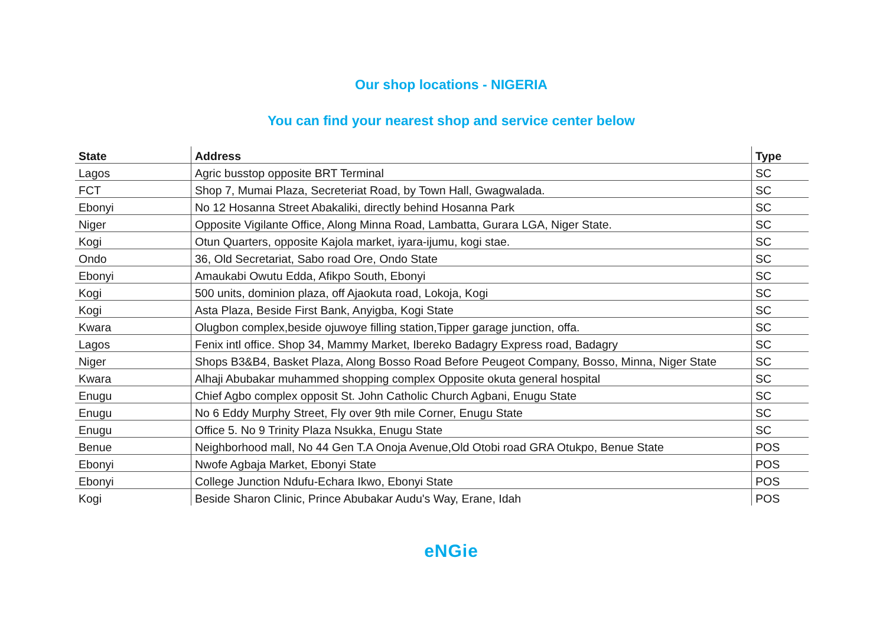Our shop locations - NIGERIA
You can find your nearest shop and service center below
| State | Address | Type |
| --- | --- | --- |
| Lagos | Agric busstop opposite BRT Terminal | SC |
| FCT | Shop 7, Mumai Plaza, Secreteriat Road, by Town Hall, Gwagwalada. | SC |
| Ebonyi | No 12 Hosanna Street Abakaliki, directly behind Hosanna Park | SC |
| Niger | Opposite Vigilante Office, Along Minna Road, Lambatta, Gurara LGA, Niger State. | SC |
| Kogi | Otun Quarters, opposite Kajola market, iyara-ijumu, kogi stae. | SC |
| Ondo | 36, Old Secretariat, Sabo road Ore, Ondo State | SC |
| Ebonyi | Amaukabi Owutu Edda, Afikpo South, Ebonyi | SC |
| Kogi | 500 units, dominion plaza, off Ajaokuta road, Lokoja, Kogi | SC |
| Kogi | Asta Plaza, Beside First Bank, Anyigba, Kogi State | SC |
| Kwara | Olugbon complex,beside ojuwoye filling station,Tipper garage junction, offa. | SC |
| Lagos | Fenix intl office. Shop 34, Mammy Market, Ibereko Badagry Express road, Badagry | SC |
| Niger | Shops B3&B4, Basket Plaza, Along Bosso Road Before Peugeot Company, Bosso, Minna, Niger State | SC |
| Kwara | Alhaji Abubakar muhammed shopping complex Opposite okuta general hospital | SC |
| Enugu | Chief Agbo complex opposit St. John Catholic Church Agbani, Enugu State | SC |
| Enugu | No 6 Eddy Murphy Street, Fly over 9th mile Corner, Enugu State | SC |
| Enugu | Office 5. No 9 Trinity Plaza Nsukka, Enugu State | SC |
| Benue | Neighborhood mall, No 44 Gen T.A Onoja Avenue,Old Otobi road GRA Otukpo, Benue State | POS |
| Ebonyi | Nwofe Agbaja Market, Ebonyi State | POS |
| Ebonyi | College Junction Ndufu-Echara Ikwo, Ebonyi State | POS |
| Kogi | Beside Sharon Clinic, Prince Abubakar Audu's Way, Erane, Idah | POS |
eNGie